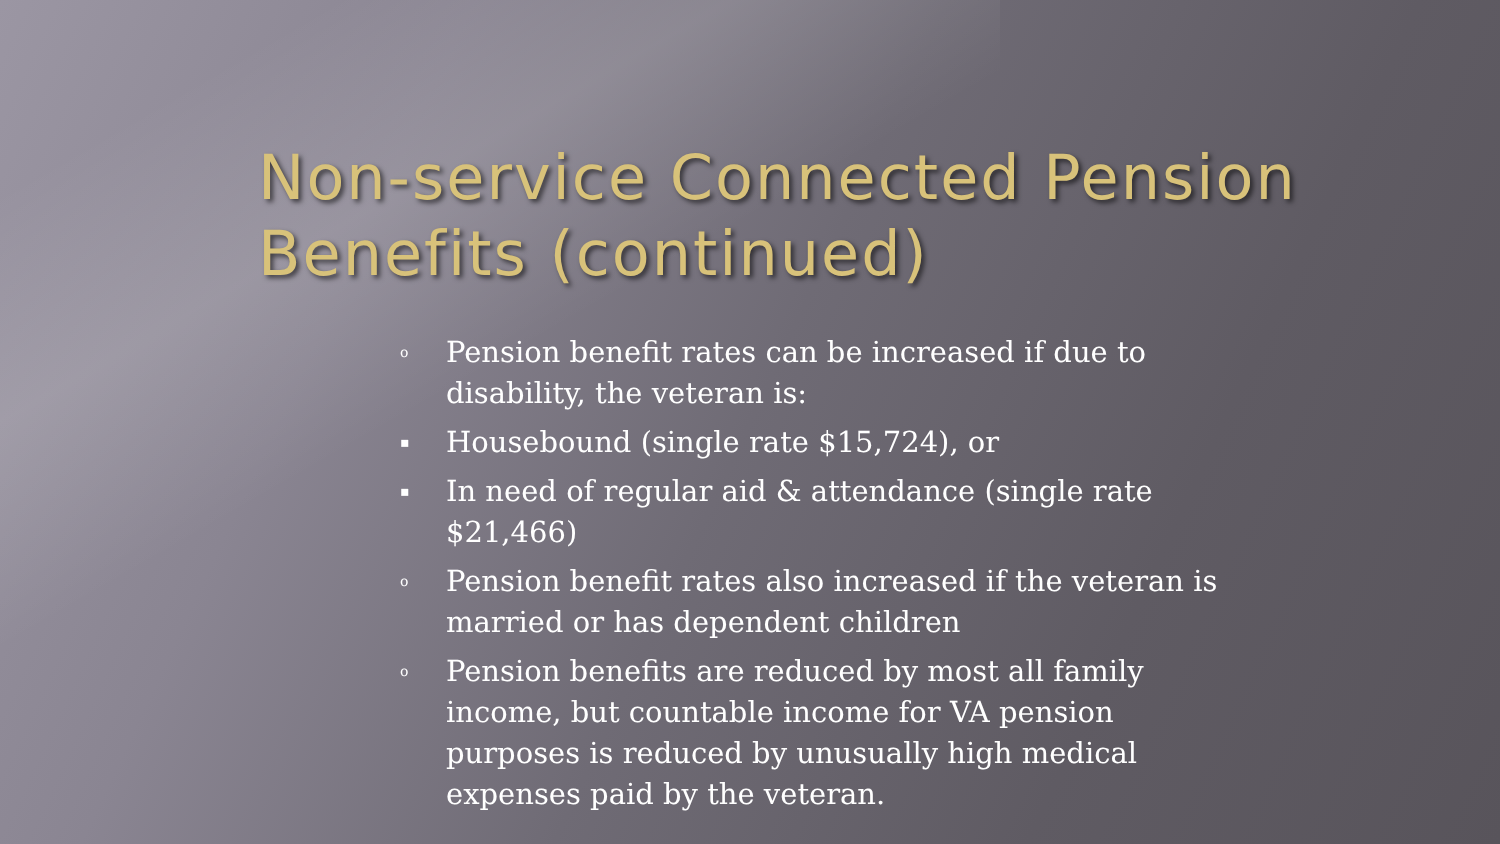Non-service Connected Pension Benefits (continued)
o Pension benefit rates can be increased if due to disability, the veteran is:
▪ Housebound (single rate $15,724), or
▪ In need of regular aid & attendance (single rate $21,466)
o Pension benefit rates also increased if the veteran is married or has dependent children
o Pension benefits are reduced by most all family income, but countable income for VA pension purposes is reduced by unusually high medical expenses paid by the veteran.